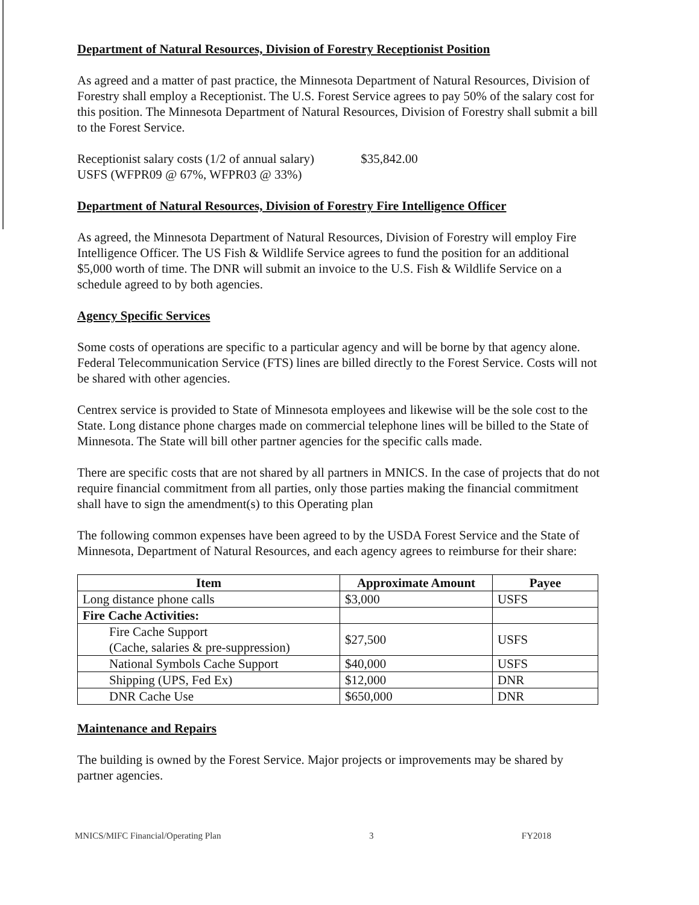Department of Natural Resources, Division of Forestry Receptionist Position
As agreed and a matter of past practice, the Minnesota Department of Natural Resources, Division of Forestry shall employ a Receptionist. The U.S. Forest Service agrees to pay 50% of the salary cost for this position. The Minnesota Department of Natural Resources, Division of Forestry shall submit a bill to the Forest Service.
Receptionist salary costs (1/2 of annual salary) $35,842.00
USFS (WFPR09 @ 67%, WFPR03 @ 33%)
Department of Natural Resources, Division of Forestry Fire Intelligence Officer
As agreed, the Minnesota Department of Natural Resources, Division of Forestry will employ Fire Intelligence Officer. The US Fish & Wildlife Service agrees to fund the position for an additional $5,000 worth of time. The DNR will submit an invoice to the U.S. Fish & Wildlife Service on a schedule agreed to by both agencies.
Agency Specific Services
Some costs of operations are specific to a particular agency and will be borne by that agency alone. Federal Telecommunication Service (FTS) lines are billed directly to the Forest Service. Costs will not be shared with other agencies.
Centrex service is provided to State of Minnesota employees and likewise will be the sole cost to the State. Long distance phone charges made on commercial telephone lines will be billed to the State of Minnesota. The State will bill other partner agencies for the specific calls made.
There are specific costs that are not shared by all partners in MNICS. In the case of projects that do not require financial commitment from all parties, only those parties making the financial commitment shall have to sign the amendment(s) to this Operating plan
The following common expenses have been agreed to by the USDA Forest Service and the State of Minnesota, Department of Natural Resources, and each agency agrees to reimburse for their share:
| Item | Approximate Amount | Payee |
| --- | --- | --- |
| Long distance phone calls | $3,000 | USFS |
| Fire Cache Activities: | | |
| Fire Cache Support (Cache, salaries & pre-suppression) | $27,500 | USFS |
| National Symbols Cache Support | $40,000 | USFS |
| Shipping (UPS, Fed Ex) | $12,000 | DNR |
| DNR Cache Use | $650,000 | DNR |
Maintenance and Repairs
The building is owned by the Forest Service. Major projects or improvements may be shared by partner agencies.
MNICS/MIFC Financial/Operating Plan 3 FY2018